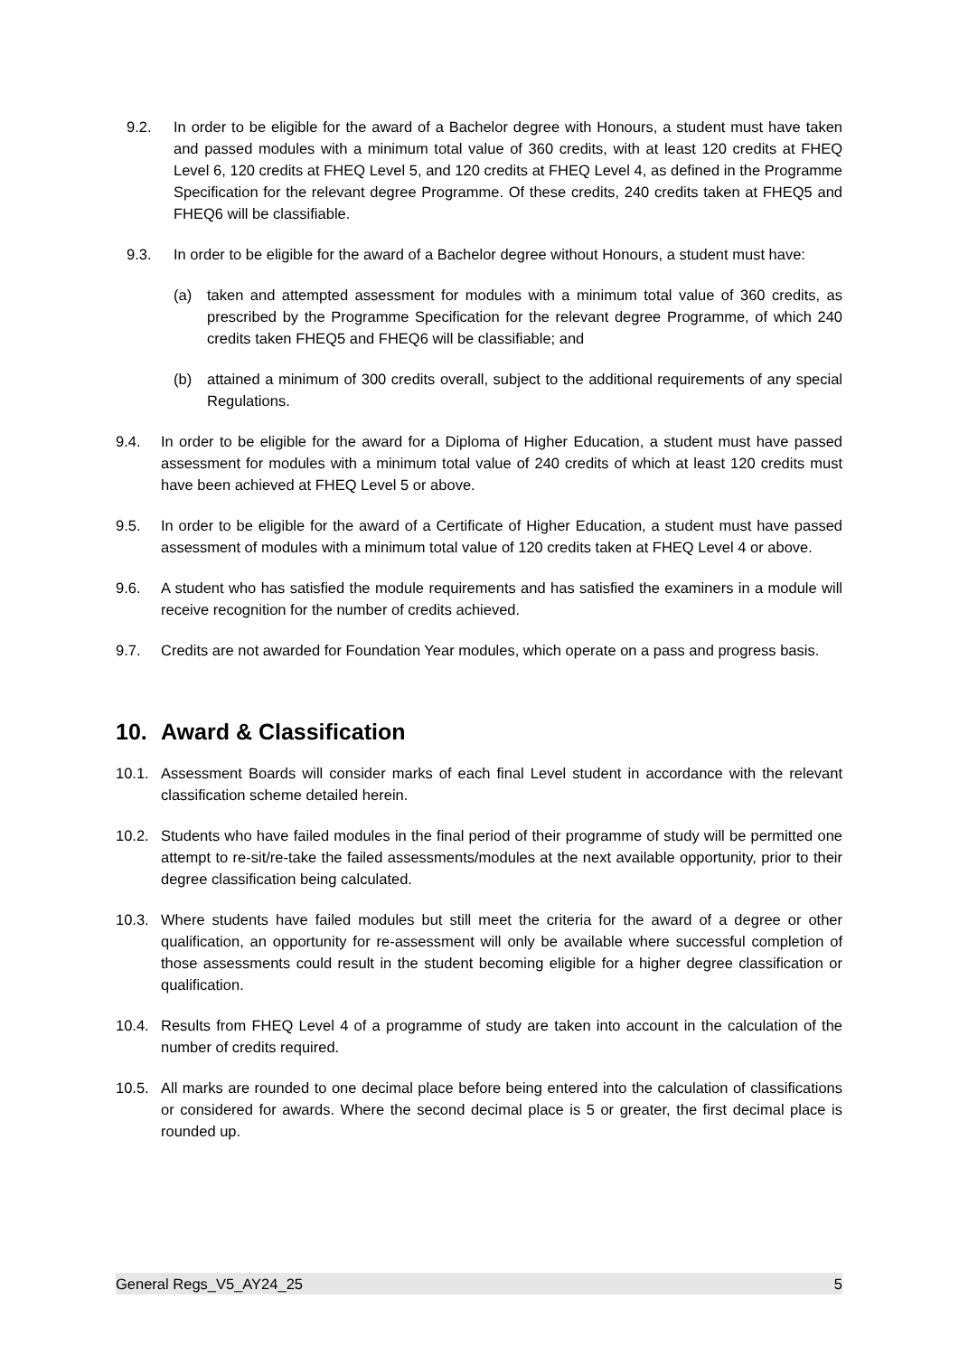9.2. In order to be eligible for the award of a Bachelor degree with Honours, a student must have taken and passed modules with a minimum total value of 360 credits, with at least 120 credits at FHEQ Level 6, 120 credits at FHEQ Level 5, and 120 credits at FHEQ Level 4, as defined in the Programme Specification for the relevant degree Programme. Of these credits, 240 credits taken at FHEQ5 and FHEQ6 will be classifiable.
9.3. In order to be eligible for the award of a Bachelor degree without Honours, a student must have:
(a) taken and attempted assessment for modules with a minimum total value of 360 credits, as prescribed by the Programme Specification for the relevant degree Programme, of which 240 credits taken FHEQ5 and FHEQ6 will be classifiable; and
(b) attained a minimum of 300 credits overall, subject to the additional requirements of any special Regulations.
9.4. In order to be eligible for the award for a Diploma of Higher Education, a student must have passed assessment for modules with a minimum total value of 240 credits of which at least 120 credits must have been achieved at FHEQ Level 5 or above.
9.5. In order to be eligible for the award of a Certificate of Higher Education, a student must have passed assessment of modules with a minimum total value of 120 credits taken at FHEQ Level 4 or above.
9.6. A student who has satisfied the module requirements and has satisfied the examiners in a module will receive recognition for the number of credits achieved.
9.7. Credits are not awarded for Foundation Year modules, which operate on a pass and progress basis.
10. Award & Classification
10.1. Assessment Boards will consider marks of each final Level student in accordance with the relevant classification scheme detailed herein.
10.2. Students who have failed modules in the final period of their programme of study will be permitted one attempt to re-sit/re-take the failed assessments/modules at the next available opportunity, prior to their degree classification being calculated.
10.3. Where students have failed modules but still meet the criteria for the award of a degree or other qualification, an opportunity for re-assessment will only be available where successful completion of those assessments could result in the student becoming eligible for a higher degree classification or qualification.
10.4. Results from FHEQ Level 4 of a programme of study are taken into account in the calculation of the number of credits required.
10.5. All marks are rounded to one decimal place before being entered into the calculation of classifications or considered for awards. Where the second decimal place is 5 or greater, the first decimal place is rounded up.
General Regs_V5_AY24_25 5